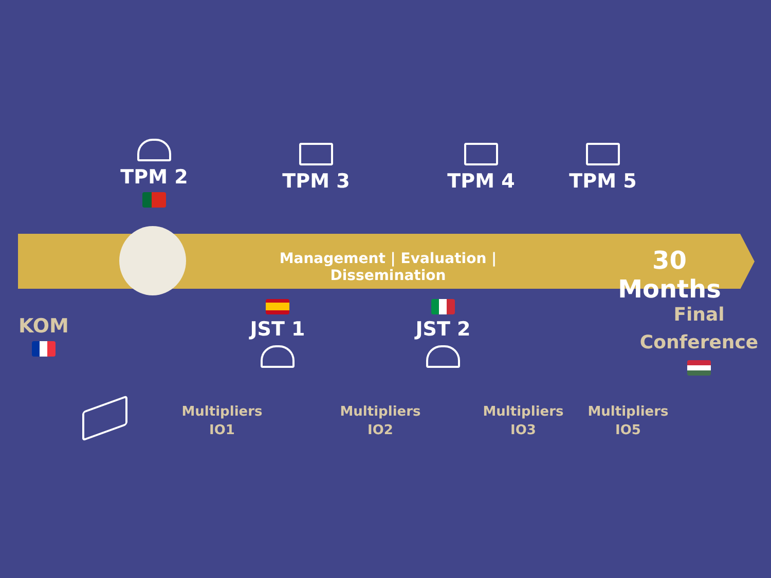TPM 2 TPM 3 TPM 4 TPM 5
Management | Evaluation | Dissemination
30 Months
KOM
JST 1 JST 2
Final
Conference
Multipliers
IO1
Multipliers
IO2
Multipliers
IO3
Multipliers
IO5